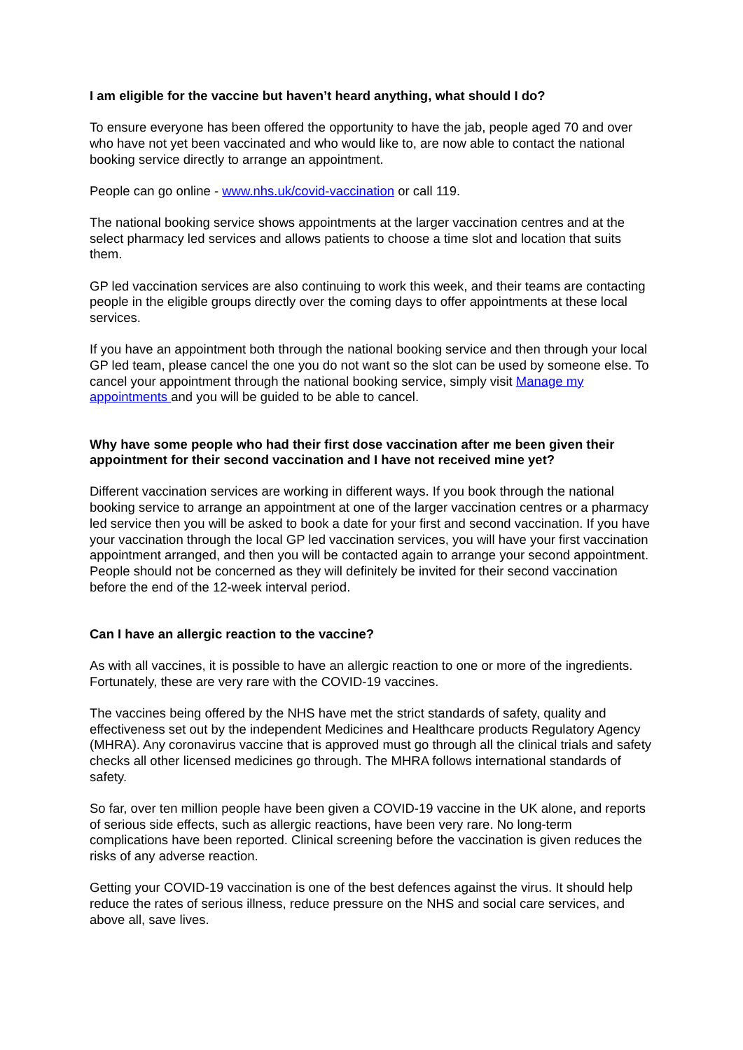I am eligible for the vaccine but haven’t heard anything, what should I do?
To ensure everyone has been offered the opportunity to have the jab, people aged 70 and over who have not yet been vaccinated and who would like to, are now able to contact the national booking service directly to arrange an appointment.
People can go online - www.nhs.uk/covid-vaccination or call 119.
The national booking service shows appointments at the larger vaccination centres and at the select pharmacy led services and allows patients to choose a time slot and location that suits them.
GP led vaccination services are also continuing to work this week, and their teams are contacting people in the eligible groups directly over the coming days to offer appointments at these local services.
If you have an appointment both through the national booking service and then through your local GP led team, please cancel the one you do not want so the slot can be used by someone else. To cancel your appointment through the national booking service, simply visit Manage my appointments and you will be guided to be able to cancel.
Why have some people who had their first dose vaccination after me been given their appointment for their second vaccination and I have not received mine yet?
Different vaccination services are working in different ways. If you book through the national booking service to arrange an appointment at one of the larger vaccination centres or a pharmacy led service then you will be asked to book a date for your first and second vaccination. If you have your vaccination through the local GP led vaccination services, you will have your first vaccination appointment arranged, and then you will be contacted again to arrange your second appointment. People should not be concerned as they will definitely be invited for their second vaccination before the end of the 12-week interval period.
Can I have an allergic reaction to the vaccine?
As with all vaccines, it is possible to have an allergic reaction to one or more of the ingredients. Fortunately, these are very rare with the COVID-19 vaccines.
The vaccines being offered by the NHS have met the strict standards of safety, quality and effectiveness set out by the independent Medicines and Healthcare products Regulatory Agency (MHRA). Any coronavirus vaccine that is approved must go through all the clinical trials and safety checks all other licensed medicines go through. The MHRA follows international standards of safety.
So far, over ten million people have been given a COVID-19 vaccine in the UK alone, and reports of serious side effects, such as allergic reactions, have been very rare. No long-term complications have been reported. Clinical screening before the vaccination is given reduces the risks of any adverse reaction.
Getting your COVID-19 vaccination is one of the best defences against the virus. It should help reduce the rates of serious illness, reduce pressure on the NHS and social care services, and above all, save lives.